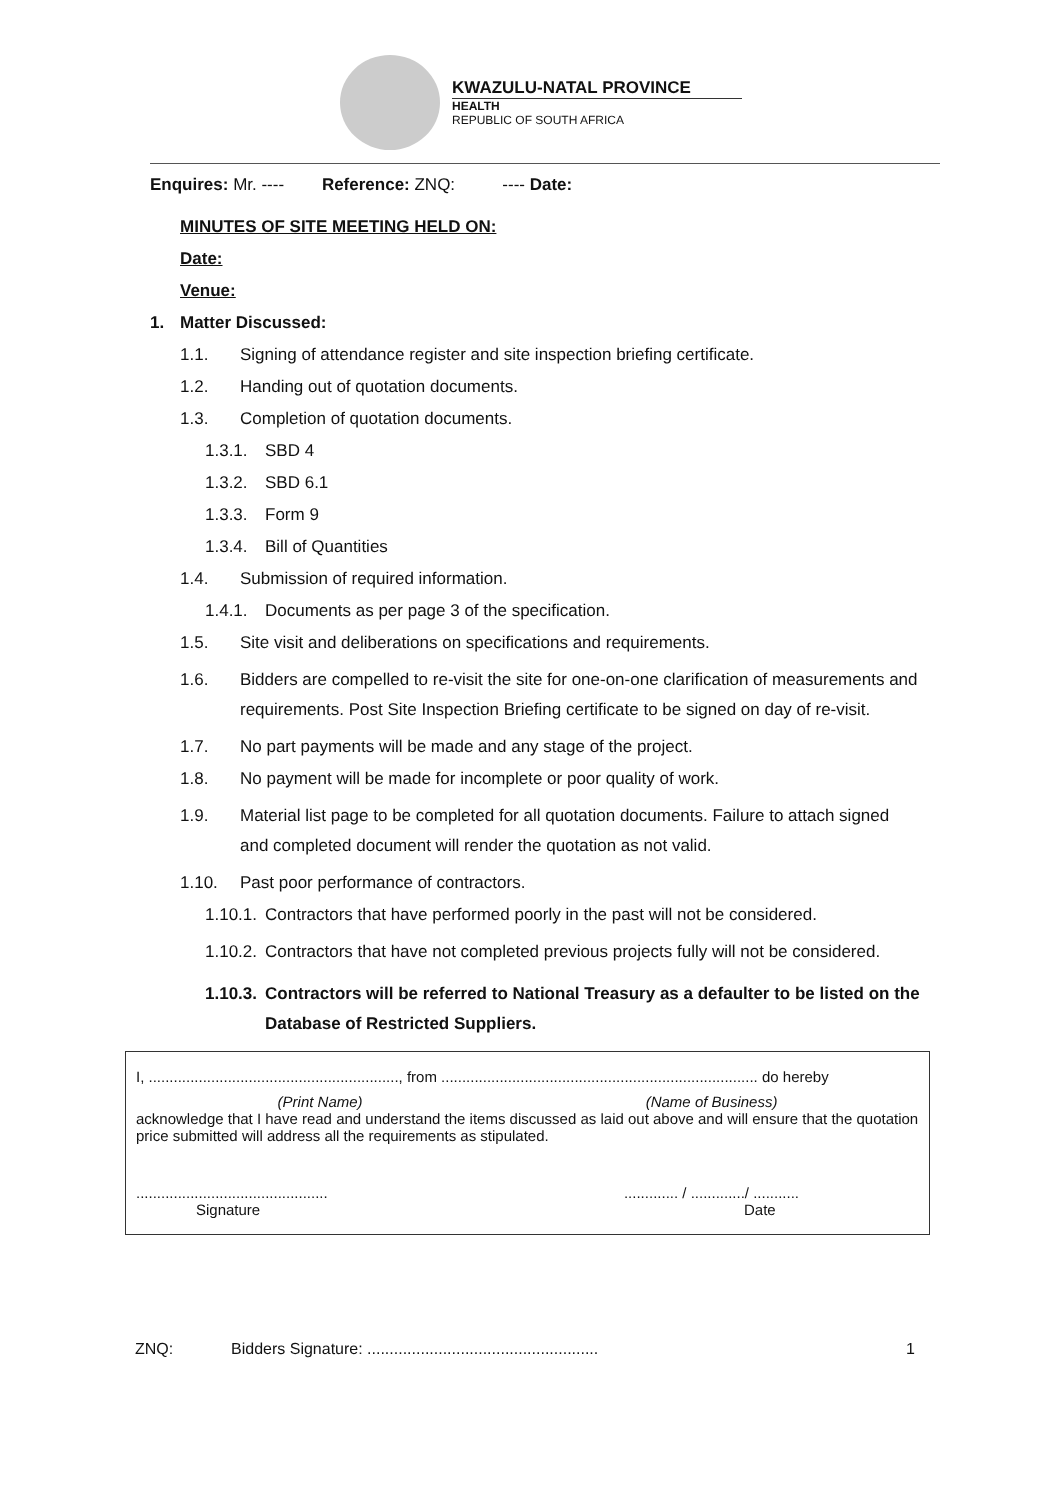KWAZULU-NATAL PROVINCE
HEALTH
REPUBLIC OF SOUTH AFRICA
Enquires: Mr. ---- Reference: ZNQ: ---- Date:
MINUTES OF SITE MEETING HELD ON:
Date:
Venue:
1. Matter Discussed:
1.1. Signing of attendance register and site inspection briefing certificate.
1.2. Handing out of quotation documents.
1.3. Completion of quotation documents.
1.3.1. SBD 4
1.3.2. SBD 6.1
1.3.3. Form 9
1.3.4. Bill of Quantities
1.4. Submission of required information.
1.4.1. Documents as per page 3 of the specification.
1.5. Site visit and deliberations on specifications and requirements.
1.6. Bidders are compelled to re-visit the site for one-on-one clarification of measurements and requirements. Post Site Inspection Briefing certificate to be signed on day of re-visit.
1.7. No part payments will be made and any stage of the project.
1.8. No payment will be made for incomplete or poor quality of work.
1.9. Material list page to be completed for all quotation documents. Failure to attach signed and completed document will render the quotation as not valid.
1.10. Past poor performance of contractors.
1.10.1. Contractors that have performed poorly in the past will not be considered.
1.10.2. Contractors that have not completed previous projects fully will not be considered.
1.10.3. Contractors will be referred to National Treasury as a defaulter to be listed on the Database of Restricted Suppliers.
I, ............................................................, from ............................................................................ do hereby
(Print Name) (Name of Business)
acknowledge that I have read and understand the items discussed as laid out above and will ensure that the quotation price submitted will address all the requirements as stipulated.
..............................................
Signature
............. / ............./ ...........
Date
ZNQ: Bidders Signature: .................................................... 1